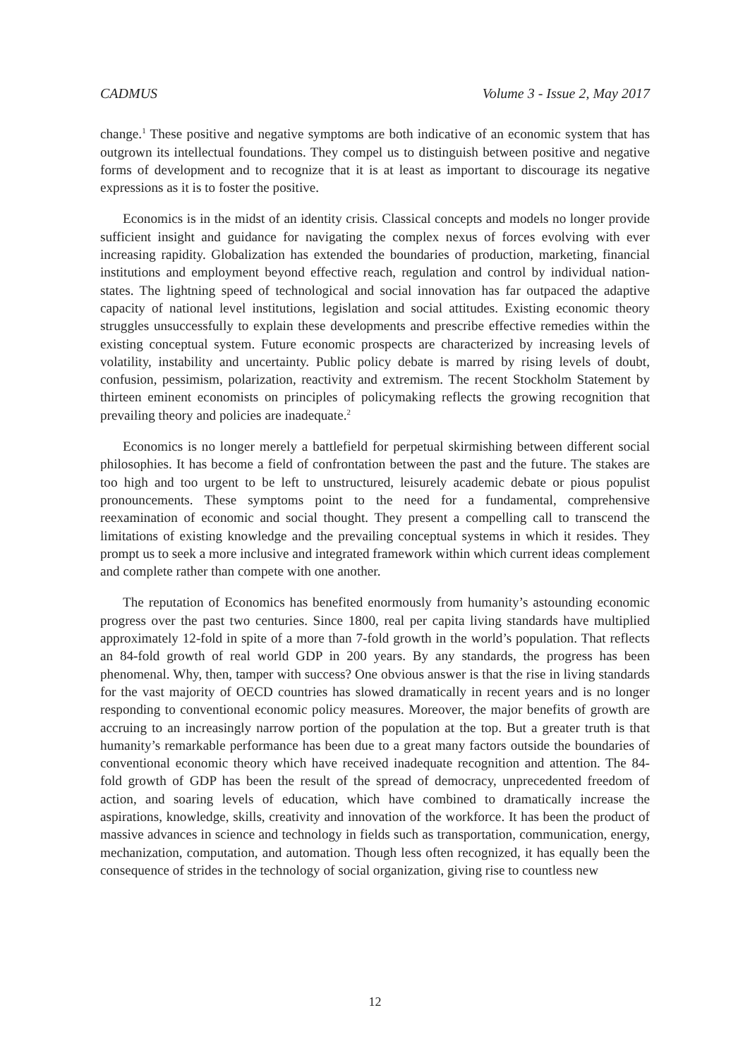CADMUS Volume 3 - Issue 2, May 2017
change.<sup>1</sup> These positive and negative symptoms are both indicative of an economic system that has outgrown its intellectual foundations. They compel us to distinguish between positive and negative forms of development and to recognize that it is at least as important to discourage its negative expressions as it is to foster the positive.
Economics is in the midst of an identity crisis. Classical concepts and models no longer provide sufficient insight and guidance for navigating the complex nexus of forces evolving with ever increasing rapidity. Globalization has extended the boundaries of production, marketing, financial institutions and employment beyond effective reach, regulation and control by individual nation-states. The lightning speed of technological and social innovation has far outpaced the adaptive capacity of national level institutions, legislation and social attitudes. Existing economic theory struggles unsuccessfully to explain these developments and prescribe effective remedies within the existing conceptual system. Future economic prospects are characterized by increasing levels of volatility, instability and uncertainty. Public policy debate is marred by rising levels of doubt, confusion, pessimism, polarization, reactivity and extremism. The recent Stockholm Statement by thirteen eminent economists on principles of policymaking reflects the growing recognition that prevailing theory and policies are inadequate.<sup>2</sup>
Economics is no longer merely a battlefield for perpetual skirmishing between different social philosophies. It has become a field of confrontation between the past and the future. The stakes are too high and too urgent to be left to unstructured, leisurely academic debate or pious populist pronouncements. These symptoms point to the need for a fundamental, comprehensive reexamination of economic and social thought. They present a compelling call to transcend the limitations of existing knowledge and the prevailing conceptual systems in which it resides. They prompt us to seek a more inclusive and integrated framework within which current ideas complement and complete rather than compete with one another.
The reputation of Economics has benefited enormously from humanity’s astounding economic progress over the past two centuries. Since 1800, real per capita living standards have multiplied approximately 12-fold in spite of a more than 7-fold growth in the world’s population. That reflects an 84-fold growth of real world GDP in 200 years. By any standards, the progress has been phenomenal. Why, then, tamper with success? One obvious answer is that the rise in living standards for the vast majority of OECD countries has slowed dramatically in recent years and is no longer responding to conventional economic policy measures. Moreover, the major benefits of growth are accruing to an increasingly narrow portion of the population at the top. But a greater truth is that humanity’s remarkable performance has been due to a great many factors outside the boundaries of conventional economic theory which have received inadequate recognition and attention. The 84-fold growth of GDP has been the result of the spread of democracy, unprecedented freedom of action, and soaring levels of education, which have combined to dramatically increase the aspirations, knowledge, skills, creativity and innovation of the workforce. It has been the product of massive advances in science and technology in fields such as transportation, communication, energy, mechanization, computation, and automation. Though less often recognized, it has equally been the consequence of strides in the technology of social organization, giving rise to countless new
12